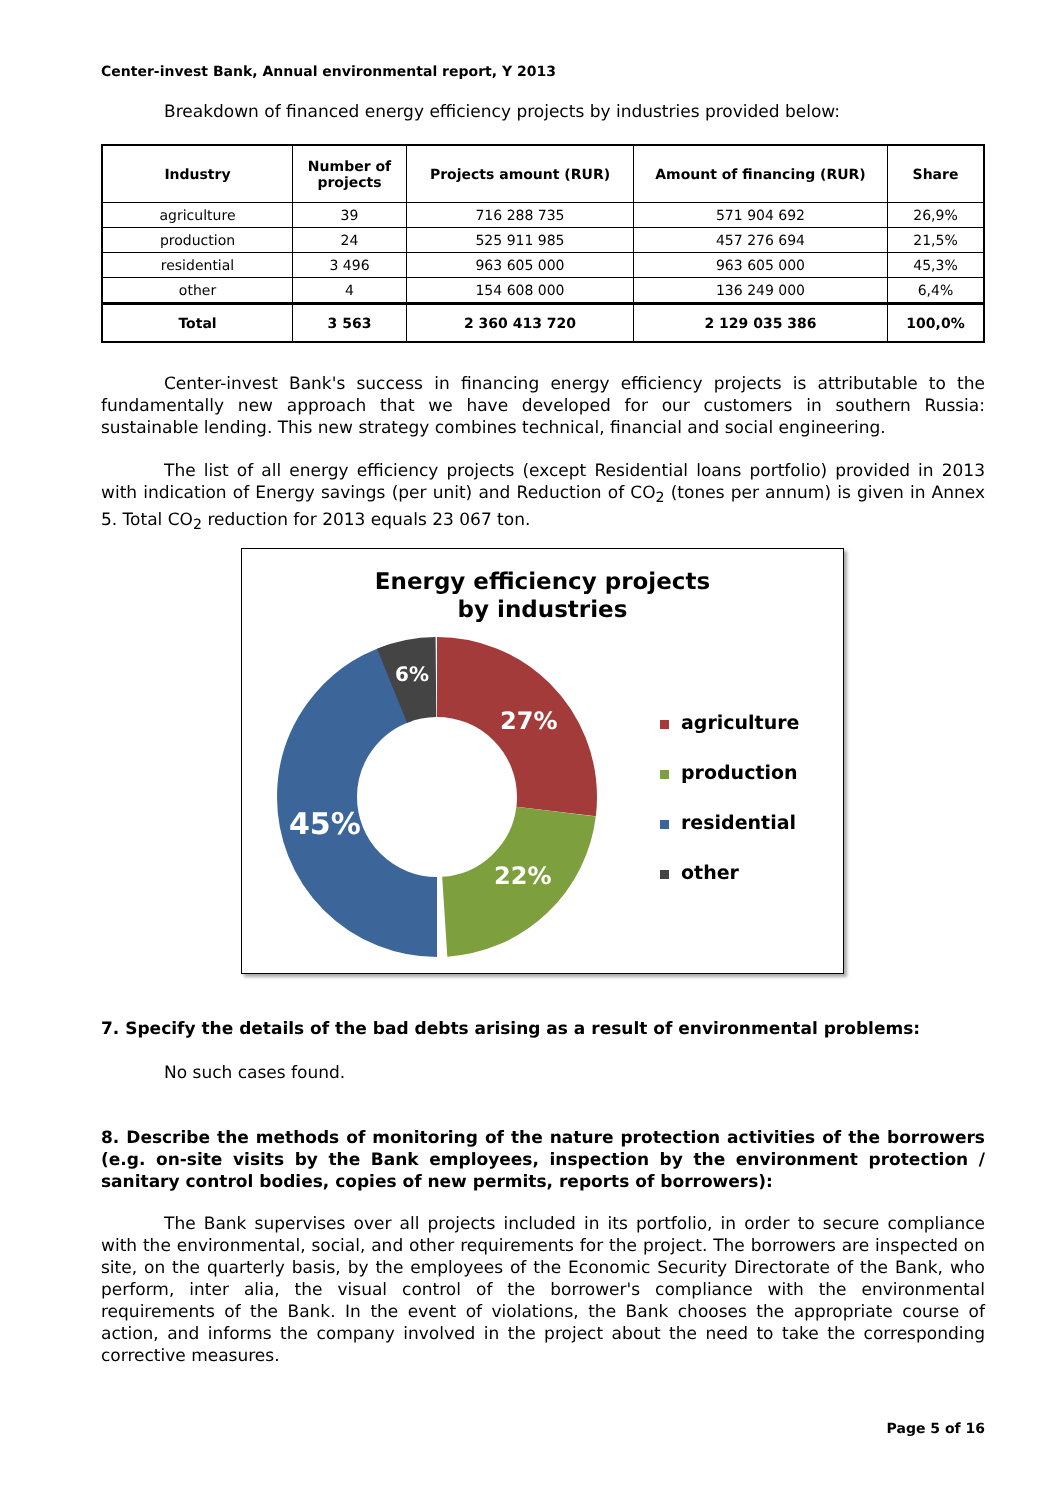Center-invest Bank, Annual environmental report, Y 2013
Breakdown of financed energy efficiency projects by industries provided below:
| Industry | Number of projects | Projects amount (RUR) | Amount of financing (RUR) | Share |
| --- | --- | --- | --- | --- |
| agriculture | 39 | 716 288 735 | 571 904 692 | 26,9% |
| production | 24 | 525 911 985 | 457 276 694 | 21,5% |
| residential | 3 496 | 963 605 000 | 963 605 000 | 45,3% |
| other | 4 | 154 608 000 | 136 249 000 | 6,4% |
| Total | 3 563 | 2 360 413 720 | 2 129 035 386 | 100,0% |
Center-invest Bank's success in financing energy efficiency projects is attributable to the fundamentally new approach that we have developed for our customers in southern Russia: sustainable lending. This new strategy combines technical, financial and social engineering.
The list of all energy efficiency projects (except Residential loans portfolio) provided in 2013 with indication of Energy savings (per unit) and Reduction of CO<sub>2</sub> (tones per annum) is given in Annex 5. Total CO<sub>2</sub> reduction for 2013 equals 23 067 ton.
Energy efficiency projects
by industries
27%
22%
45%
6%
agriculture
production
residential
other
7. Specify the details of the bad debts arising as a result of environmental problems:
No such cases found.
8. Describe the methods of monitoring of the nature protection activities of the borrowers (e.g. on-site visits by the Bank employees, inspection by the environment protection / sanitary control bodies, copies of new permits, reports of borrowers):
The Bank supervises over all projects included in its portfolio, in order to secure compliance with the environmental, social, and other requirements for the project. The borrowers are inspected on site, on the quarterly basis, by the employees of the Economic Security Directorate of the Bank, who perform, inter alia, the visual control of the borrower's compliance with the environmental requirements of the Bank. In the event of violations, the Bank chooses the appropriate course of action, and informs the company involved in the project about the need to take the corresponding corrective measures.
Page 5 of 16